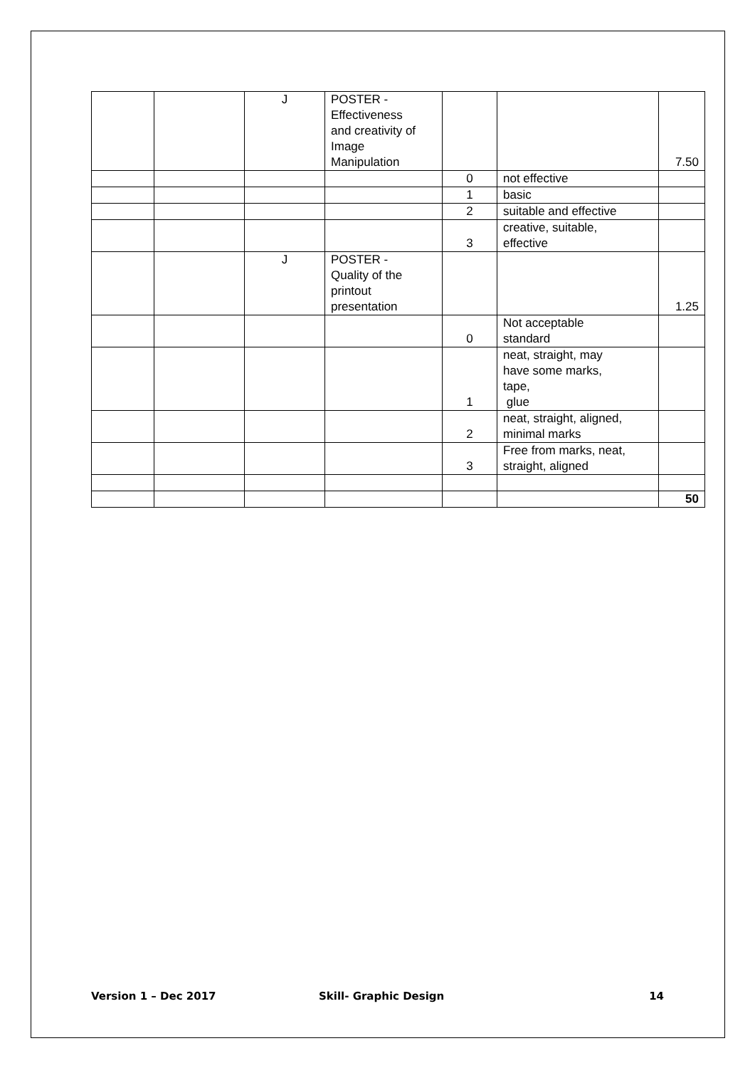| | | J | POSTER - Effectiveness and creativity of Image Manipulation | | | 7.50 |
| | | | | 0 | not effective | |
| | | | | 1 | basic | |
| | | | | 2 | suitable and effective | |
| | | | | 3 | creative, suitable, effective | |
| | | J | POSTER - Quality of the printout presentation | | | 1.25 |
| | | | | 0 | Not acceptable standard | |
| | | | | 1 | neat, straight, may have some marks, tape, glue | |
| | | | | 2 | neat, straight, aligned, minimal marks | |
| | | | | 3 | Free from marks, neat, straight, aligned | |
| | | | | | | 50 |
Version 1 – Dec 2017 Skill- Graphic Design 14